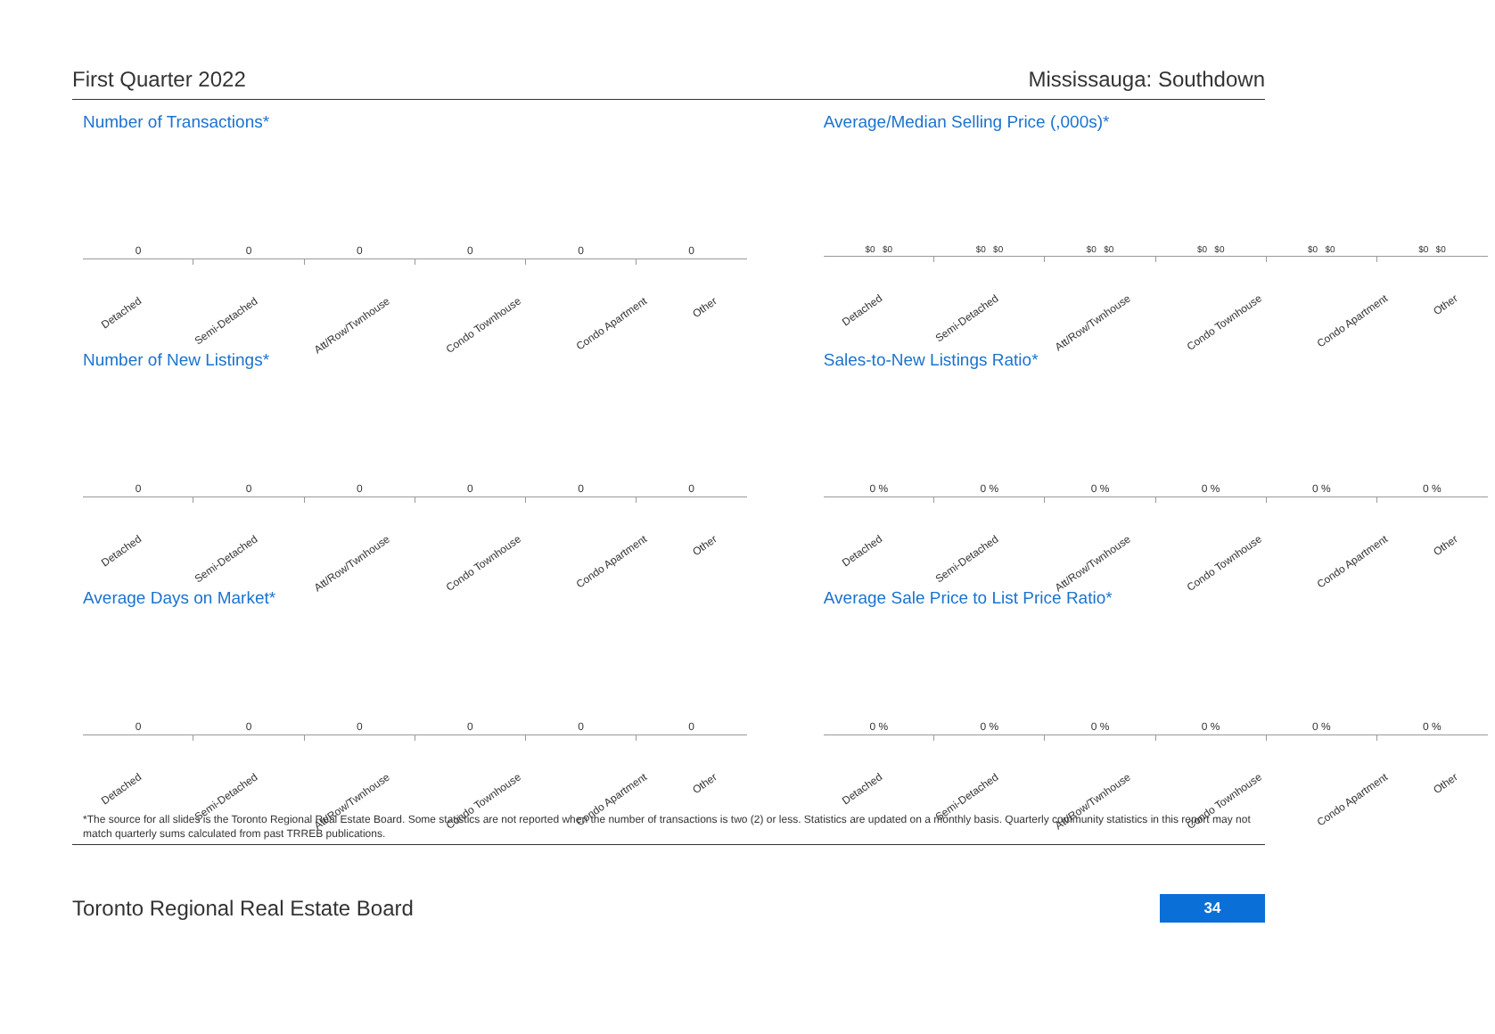First Quarter 2022 Mississauga: Southdown
Number of Transactions*
000000
Detached Semi-Detached Att/Row/Twnhouse Condo Townhouse Condo Apartment Other
Average/Median Selling Price (,000s)*
$0 $0 $0 $0 $0 $0 $0 $0 $0 $0 $0 $0
Detached Semi-Detached Att/Row/Twnhouse Condo Townhouse Condo Apartment Other
Number of New Listings*
000000
Detached Semi-Detached Att/Row/Twnhouse Condo Townhouse Condo Apartment Other
Sales-to-New Listings Ratio*
0 % 0 % 0 % 0 % 0 % 0 %
Detached Semi-Detached Att/Row/Twnhouse Condo Townhouse Condo Apartment Other
Average Days on Market*
000000
Detached Semi-Detached Att/Row/Twnhouse Condo Townhouse Condo Apartment Other
Average Sale Price to List Price Ratio*
0 % 0 % 0 % 0 % 0 % 0 %
Detached Semi-Detached Att/Row/Twnhouse Condo Townhouse Condo Apartment Other
*The source for all slides is the Toronto Regional Real Estate Board. Some statistics are not reported when the number of transactions is two (2) or less. Statistics are updated on a monthly basis. Quarterly community statistics in this report may not match quarterly sums calculated from past TRREB publications.
Toronto Regional Real Estate Board 34